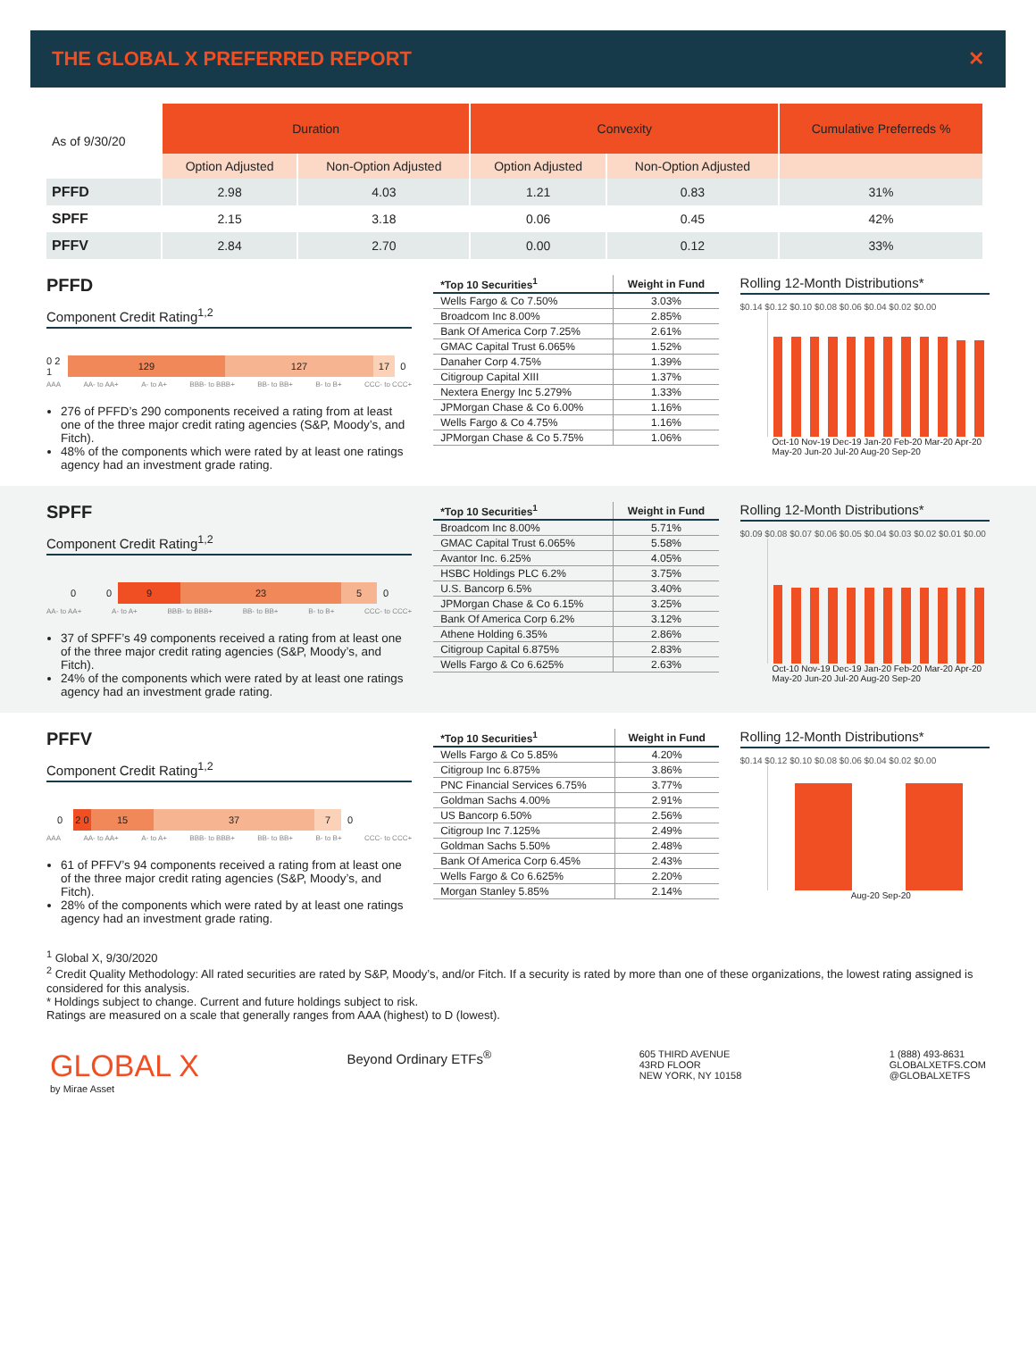THE GLOBAL X PREFERRED REPORT ✕
| As of 9/30/20 | Duration | | Convexity | | Cumulative Preferreds % |
| | Option Adjusted | Non-Option Adjusted | Option Adjusted | Non-Option Adjusted | |
| PFFD | 2.98 | 4.03 | 1.21 | 0.83 | 31% |
| SPFF | 2.15 | 3.18 | 0.06 | 0.45 | 42% |
| PFFV | 2.84 | 2.70 | 0.00 | 0.12 | 33% |
PFFD
Component Credit Rating<sup>1,2</sup>
0 2 1 129 127 17 0
AAA AA- to AA+ A- to A+ BBB- to BBB+ BB- to BB+ B- to B+ CCC- to CCC+
276 of PFFD’s 290 components received a rating from at least one of the three major credit rating agencies (S&P, Moody’s, and Fitch).
48% of the components which were rated by at least one ratings agency had an investment grade rating.
| *Top 10 Securities<sup>1</sup> | Weight in Fund |
| --- | --- |
| Wells Fargo & Co 7.50% | 3.03% |
| Broadcom Inc 8.00% | 2.85% |
| Bank Of America Corp 7.25% | 2.61% |
| GMAC Capital Trust 6.065% | 1.52% |
| Danaher Corp 4.75% | 1.39% |
| Citigroup Capital XIII | 1.37% |
| Nextera Energy Inc 5.279% | 1.33% |
| JPMorgan Chase & Co 6.00% | 1.16% |
| Wells Fargo & Co 4.75% | 1.16% |
| JPMorgan Chase & Co 5.75% | 1.06% |
Rolling 12-Month Distributions*
$0.14 $0.12 $0.10 $0.08 $0.06 $0.04 $0.02 $0.00
Oct-10 Nov-19 Dec-19 Jan-20 Feb-20 Mar-20 Apr-20 May-20 Jun-20 Jul-20 Aug-20 Sep-20
SPFF
Component Credit Rating<sup>1,2</sup>
0 0 9 23 5 0
AA- to AA+ A- to A+ BBB- to BBB+ BB- to BB+ B- to B+ CCC- to CCC+
37 of SPFF’s 49 components received a rating from at least one of the three major credit rating agencies (S&P, Moody’s, and Fitch).
24% of the components which were rated by at least one ratings agency had an investment grade rating.
| *Top 10 Securities<sup>1</sup> | Weight in Fund |
| --- | --- |
| Broadcom Inc 8.00% | 5.71% |
| GMAC Capital Trust 6.065% | 5.58% |
| Avantor Inc. 6.25% | 4.05% |
| HSBC Holdings PLC 6.2% | 3.75% |
| U.S. Bancorp 6.5% | 3.40% |
| JPMorgan Chase & Co 6.15% | 3.25% |
| Bank Of America Corp 6.2% | 3.12% |
| Athene Holding 6.35% | 2.86% |
| Citigroup Capital 6.875% | 2.83% |
| Wells Fargo & Co 6.625% | 2.63% |
Rolling 12-Month Distributions*
$0.09 $0.08 $0.07 $0.06 $0.05 $0.04 $0.03 $0.02 $0.01 $0.00
Oct-10 Nov-19 Dec-19 Jan-20 Feb-20 Mar-20 Apr-20 May-20 Jun-20 Jul-20 Aug-20 Sep-20
PFFV
Component Credit Rating<sup>1,2</sup>
0 2 0 15 37 7 0
AAA AA- to AA+ A- to A+ BBB- to BBB+ BB- to BB+ B- to B+ CCC- to CCC+
61 of PFFV’s 94 components received a rating from at least one of the three major credit rating agencies (S&P, Moody’s, and Fitch).
28% of the components which were rated by at least one ratings agency had an investment grade rating.
| *Top 10 Securities<sup>1</sup> | Weight in Fund |
| --- | --- |
| Wells Fargo & Co 5.85% | 4.20% |
| Citigroup Inc 6.875% | 3.86% |
| PNC Financial Services 6.75% | 3.77% |
| Goldman Sachs 4.00% | 2.91% |
| US Bancorp 6.50% | 2.56% |
| Citigroup Inc 7.125% | 2.49% |
| Goldman Sachs 5.50% | 2.48% |
| Bank Of America Corp 6.45% | 2.43% |
| Wells Fargo & Co 6.625% | 2.20% |
| Morgan Stanley 5.85% | 2.14% |
Rolling 12-Month Distributions*
$0.14 $0.12 $0.10 $0.08 $0.06 $0.04 $0.02 $0.00
Aug-20 Sep-20
<sup>1</sup> Global X, 9/30/2020
<sup>2</sup> Credit Quality Methodology: All rated securities are rated by S&P, Moody’s, and/or Fitch. If a security is rated by more than one of these organizations, the lowest rating assigned is considered for this analysis.
* Holdings subject to change. Current and future holdings subject to risk.
Ratings are measured on a scale that generally ranges from AAA (highest) to D (lowest).
GLOBAL X
by Mirae Asset
Beyond Ordinary ETFs<sup>®</sup>
605 THIRD AVENUE
43RD FLOOR
NEW YORK, NY 10158
1 (888) 493-8631
GLOBALXETFS.COM
@GLOBALXETFS